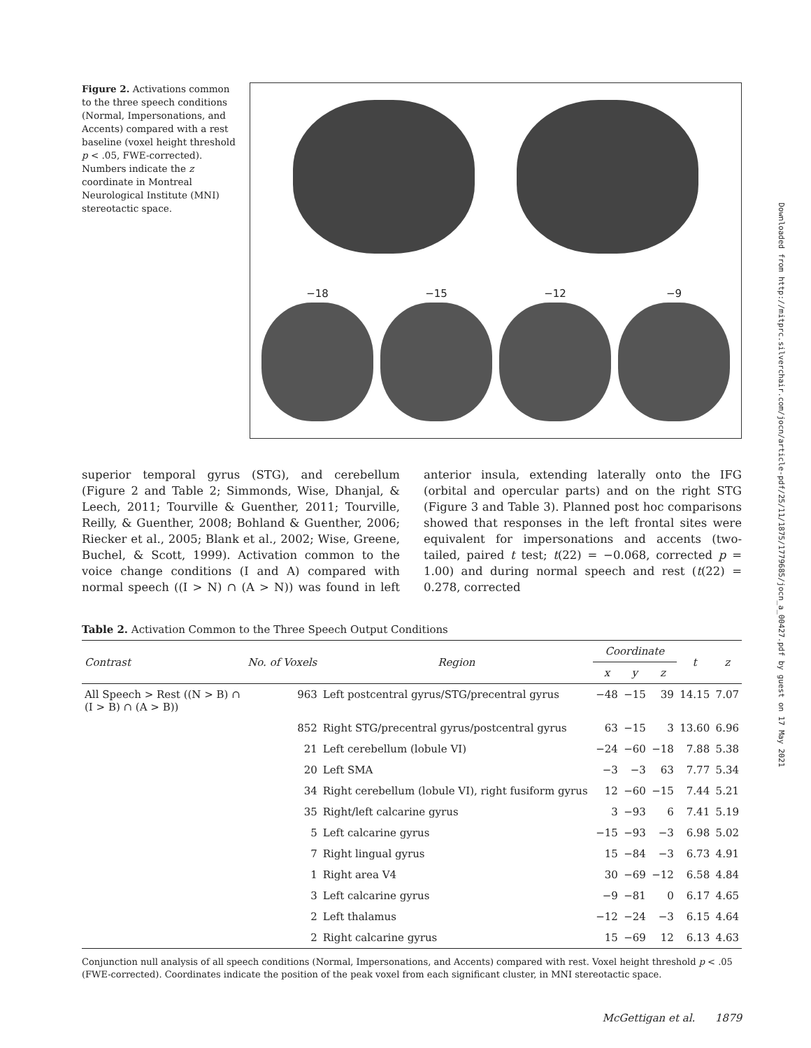Downloaded from http://mitprc.silverchair.com/jocn/article-pdf/25/11/1875/1779685/jocn_a_00427.pdf by guest on 17 May 2021
Figure 2. Activations common to the three speech conditions (Normal, Impersonations, and Accents) compared with a rest baseline (voxel height threshold p < .05, FWE-corrected). Numbers indicate the z coordinate in Montreal Neurological Institute (MNI) stereotactic space.
−18 −15 −12 −9
superior temporal gyrus (STG), and cerebellum (Figure 2 and Table 2; Simmonds, Wise, Dhanjal, & Leech, 2011; Tourville & Guenther, 2011; Tourville, Reilly, & Guenther, 2008; Bohland & Guenther, 2006; Riecker et al., 2005; Blank et al., 2002; Wise, Greene, Buchel, & Scott, 1999). Activation common to the voice change conditions (I and A) compared with normal speech ((I > N) ∩ (A > N)) was found in left anterior insula, extending laterally onto the IFG (orbital and opercular parts) and on the right STG (Figure 3 and Table 3). Planned post hoc comparisons showed that responses in the left frontal sites were equivalent for impersonations and accents (two-tailed, paired t test; t(22) = −0.068, corrected p = 1.00) and during normal speech and rest (t(22) = 0.278, corrected
Table 2. Activation Common to the Three Speech Output Conditions
| Contrast | No. of Voxels | Region | Coordinate | | | t | z |
| --- | --- | --- | --- | --- | --- | --- | --- |
| | | | x | y | z | | |
| All Speech > Rest ((N > B) ∩ (I > B) ∩ (A > B)) | 963 | Left postcentral gyrus/STG/precentral gyrus | −48 | −15 | 39 | 14.15 | 7.07 |
| | 852 | Right STG/precentral gyrus/postcentral gyrus | 63 | −15 | 3 | 13.60 | 6.96 |
| | 21 | Left cerebellum (lobule VI) | −24 | −60 | −18 | 7.88 | 5.38 |
| | 20 | Left SMA | −3 | −3 | 63 | 7.77 | 5.34 |
| | 34 | Right cerebellum (lobule VI), right fusiform gyrus | 12 | −60 | −15 | 7.44 | 5.21 |
| | 35 | Right/left calcarine gyrus | 3 | −93 | 6 | 7.41 | 5.19 |
| | 5 | Left calcarine gyrus | −15 | −93 | −3 | 6.98 | 5.02 |
| | 7 | Right lingual gyrus | 15 | −84 | −3 | 6.73 | 4.91 |
| | 1 | Right area V4 | 30 | −69 | −12 | 6.58 | 4.84 |
| | 3 | Left calcarine gyrus | −9 | −81 | 0 | 6.17 | 4.65 |
| | 2 | Left thalamus | −12 | −24 | −3 | 6.15 | 4.64 |
| | 2 | Right calcarine gyrus | 15 | −69 | 12 | 6.13 | 4.63 |
Conjunction null analysis of all speech conditions (Normal, Impersonations, and Accents) compared with rest. Voxel height threshold p < .05 (FWE-corrected). Coordinates indicate the position of the peak voxel from each significant cluster, in MNI stereotactic space.
McGettigan et al. 1879